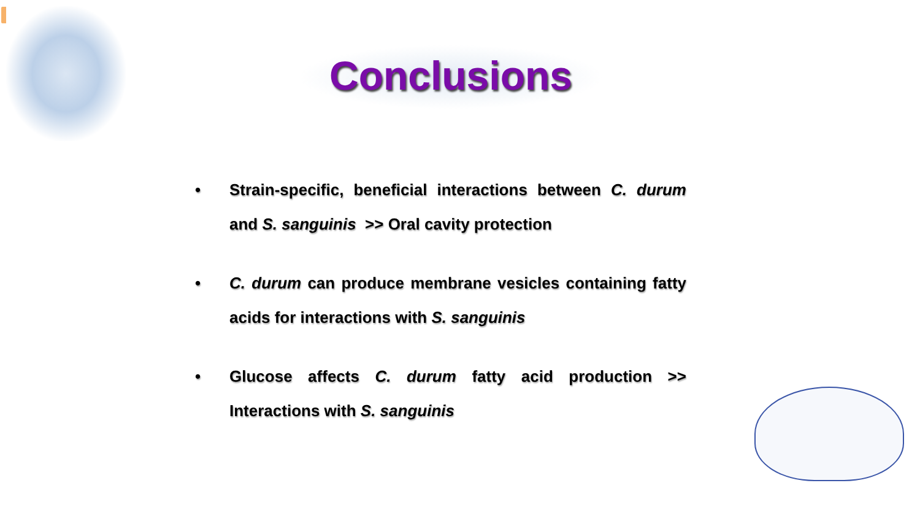Conclusions
• Strain-specific, beneficial interactions between C. durum and S. sanguinis >> Oral cavity protection
• C. durum can produce membrane vesicles containing fatty acids for interactions with S. sanguinis
• Glucose affects C. durum fatty acid production >> Interactions with S. sanguinis